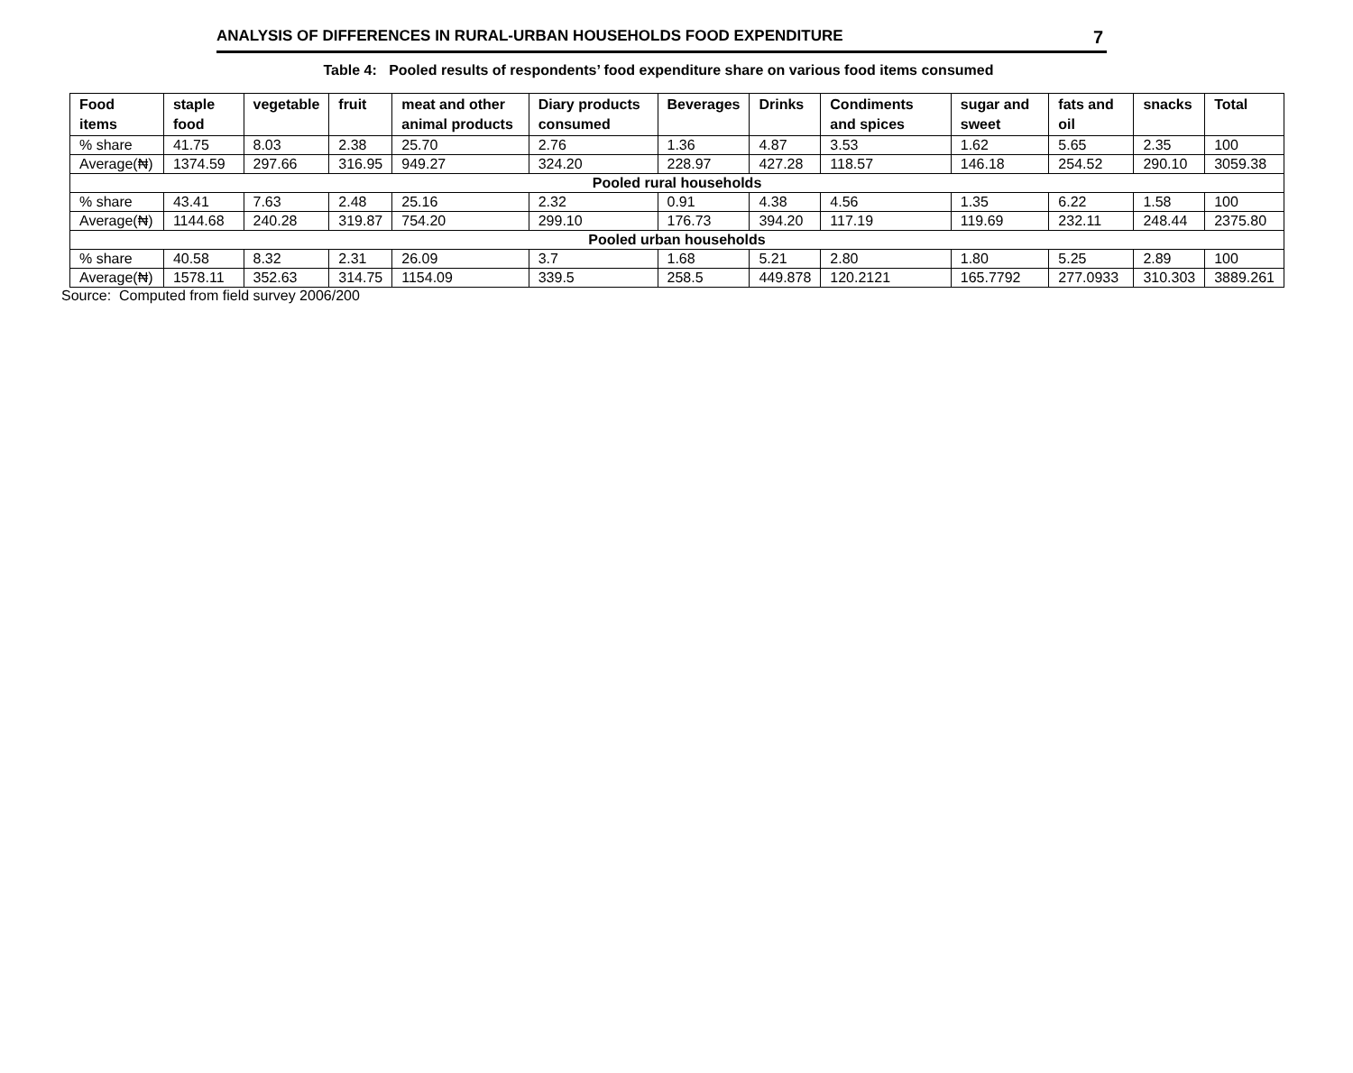ANALYSIS OF DIFFERENCES IN RURAL-URBAN HOUSEHOLDS FOOD EXPENDITURE 7
Table 4: Pooled results of respondents’ food expenditure share on various food items consumed
| Food items | staple food | vegetable | fruit | meat and other animal products | Diary products consumed | Beverages | Drinks | Condiments and spices | sugar and sweet | fats and oil | snacks | Total |
| --- | --- | --- | --- | --- | --- | --- | --- | --- | --- | --- | --- | --- |
| % share | 41.75 | 8.03 | 2.38 | 25.70 | 2.76 | 1.36 | 4.87 | 3.53 | 1.62 | 5.65 | 2.35 | 100 |
| Average(₦) | 1374.59 | 297.66 | 316.95 | 949.27 | 324.20 | 228.97 | 427.28 | 118.57 | 146.18 | 254.52 | 290.10 | 3059.38 |
| Pooled rural households | | | | | | | | | | | | |
| % share | 43.41 | 7.63 | 2.48 | 25.16 | 2.32 | 0.91 | 4.38 | 4.56 | 1.35 | 6.22 | 1.58 | 100 |
| Average(₦) | 1144.68 | 240.28 | 319.87 | 754.20 | 299.10 | 176.73 | 394.20 | 117.19 | 119.69 | 232.11 | 248.44 | 2375.80 |
| Pooled urban households | | | | | | | | | | | | |
| % share | 40.58 | 8.32 | 2.31 | 26.09 | 3.7 | 1.68 | 5.21 | 2.80 | 1.80 | 5.25 | 2.89 | 100 |
| Average(₦) | 1578.11 | 352.63 | 314.75 | 1154.09 | 339.5 | 258.5 | 449.878 | 120.2121 | 165.7792 | 277.0933 | 310.303 | 3889.261 |
Source: Computed from field survey 2006/200